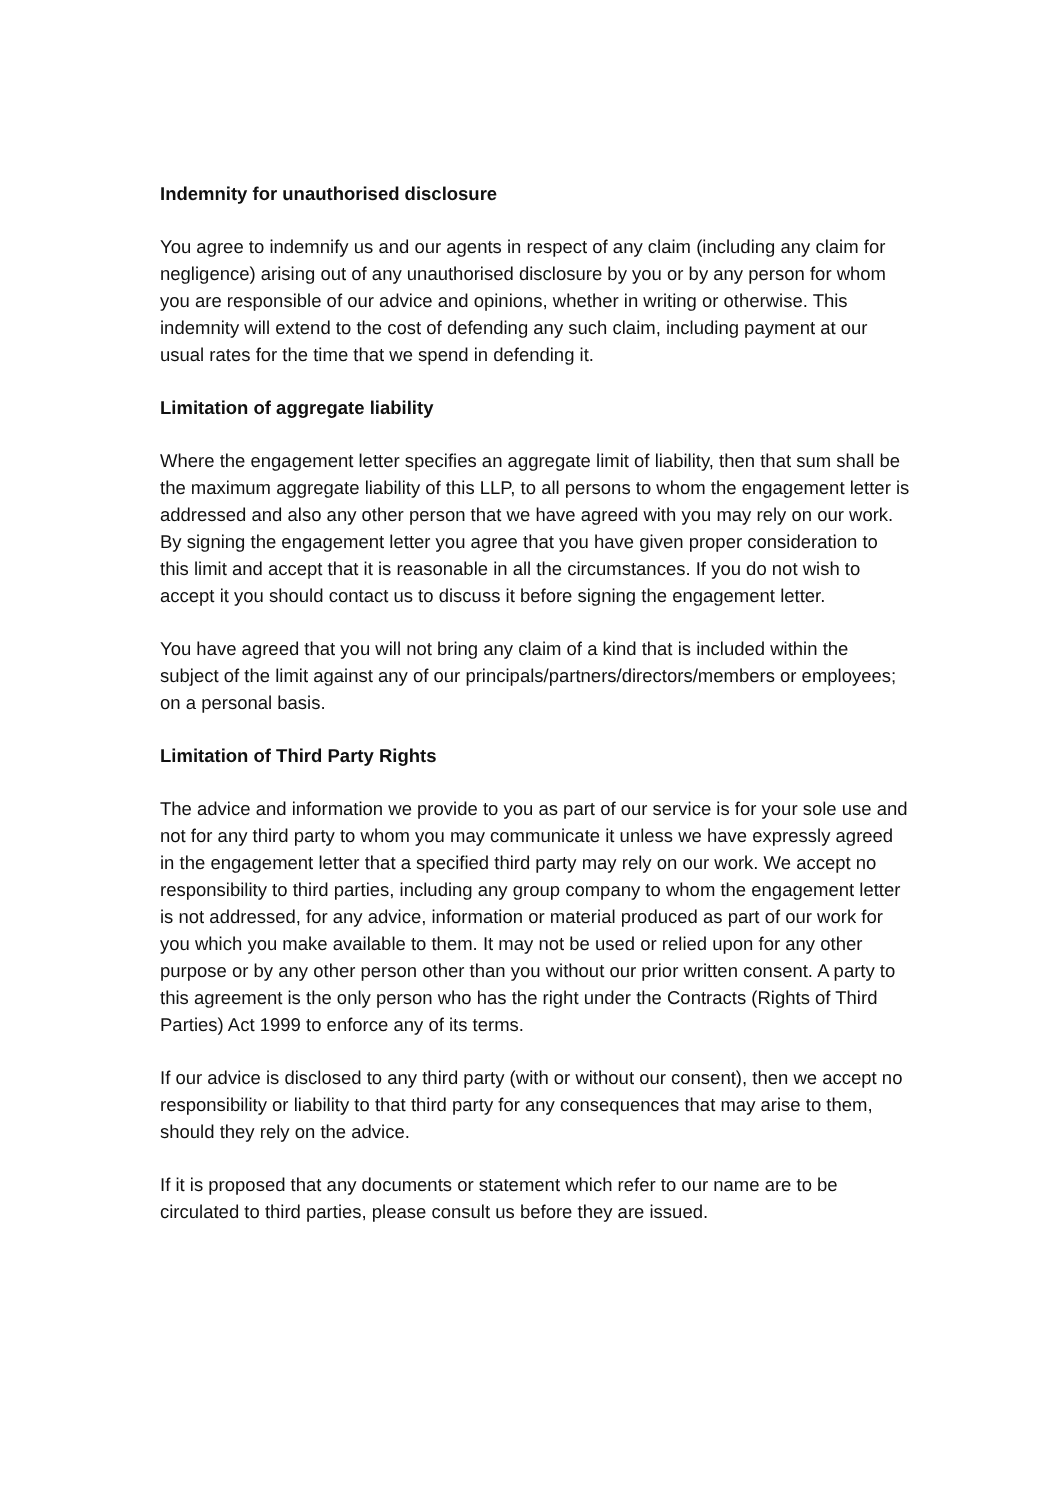Indemnity for unauthorised disclosure
You agree to indemnify us and our agents in respect of any claim (including any claim for negligence) arising out of any unauthorised disclosure by you or by any person for whom you are responsible of our advice and opinions, whether in writing or otherwise. This indemnity will extend to the cost of defending any such claim, including payment at our usual rates for the time that we spend in defending it.
Limitation of aggregate liability
Where the engagement letter specifies an aggregate limit of liability, then that sum shall be the maximum aggregate liability of this LLP, to all persons to whom the engagement letter is addressed and also any other person that we have agreed with you may rely on our work. By signing the engagement letter you agree that you have given proper consideration to this limit and accept that it is reasonable in all the circumstances. If you do not wish to accept it you should contact us to discuss it before signing the engagement letter.
You have agreed that you will not bring any claim of a kind that is included within the subject of the limit against any of our principals/partners/directors/members or employees; on a personal basis.
Limitation of Third Party Rights
The advice and information we provide to you as part of our service is for your sole use and not for any third party to whom you may communicate it unless we have expressly agreed in the engagement letter that a specified third party may rely on our work. We accept no responsibility to third parties, including any group company to whom the engagement letter is not addressed, for any advice, information or material produced as part of our work for you which you make available to them. It may not be used or relied upon for any other purpose or by any other person other than you without our prior written consent. A party to this agreement is the only person who has the right under the Contracts (Rights of Third Parties) Act 1999 to enforce any of its terms.
If our advice is disclosed to any third party (with or without our consent), then we accept no responsibility or liability to that third party for any consequences that may arise to them, should they rely on the advice.
If it is proposed that any documents or statement which refer to our name are to be circulated to third parties, please consult us before they are issued.